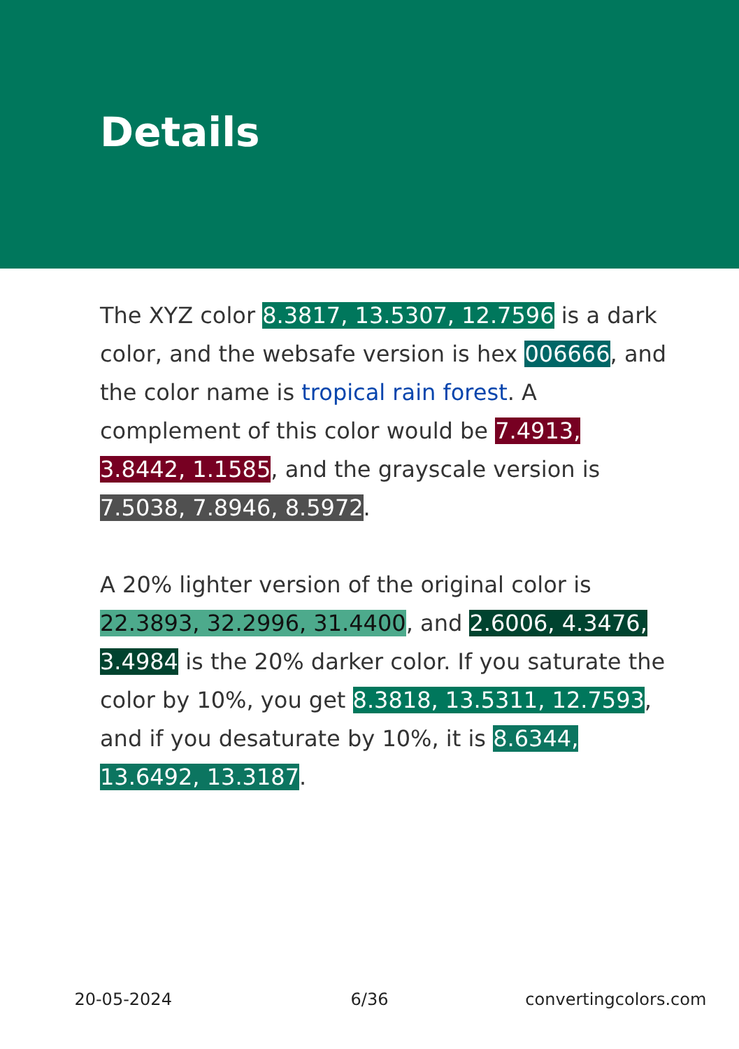Details
The XYZ color 8.3817, 13.5307, 12.7596 is a dark color, and the websafe version is hex 006666, and the color name is tropical rain forest. A complement of this color would be 7.4913, 3.8442, 1.1585, and the grayscale version is 7.5038, 7.8946, 8.5972.
A 20% lighter version of the original color is 22.3893, 32.2996, 31.4400, and 2.6006, 4.3476, 3.4984 is the 20% darker color. If you saturate the color by 10%, you get 8.3818, 13.5311, 12.7593, and if you desaturate by 10%, it is 8.6344, 13.6492, 13.3187.
20-05-2024 6/36 convertingcolors.com